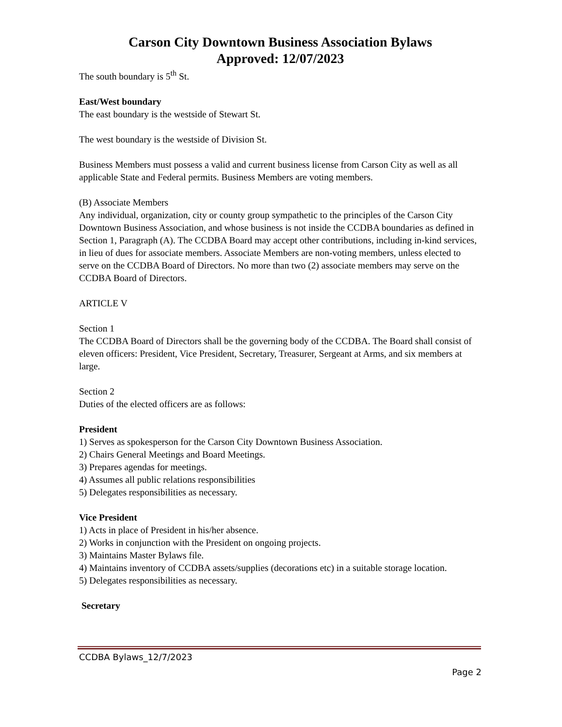Carson City Downtown Business Association Bylaws
Approved: 12/07/2023
The south boundary is 5<sup>th</sup> St.
East/West boundary
The east boundary is the westside of Stewart St.
The west boundary is the westside of Division St.
Business Members must possess a valid and current business license from Carson City as well as all applicable State and Federal permits. Business Members are voting members.
(B) Associate Members
Any individual, organization, city or county group sympathetic to the principles of the Carson City Downtown Business Association, and whose business is not inside the CCDBA boundaries as defined in Section 1, Paragraph (A). The CCDBA Board may accept other contributions, including in-kind services, in lieu of dues for associate members. Associate Members are non-voting members, unless elected to serve on the CCDBA Board of Directors. No more than two (2) associate members may serve on the CCDBA Board of Directors.
ARTICLE V
Section 1
The CCDBA Board of Directors shall be the governing body of the CCDBA. The Board shall consist of eleven officers: President, Vice President, Secretary, Treasurer, Sergeant at Arms, and six members at large.
Section 2
Duties of the elected officers are as follows:
President
1) Serves as spokesperson for the Carson City Downtown Business Association.
2) Chairs General Meetings and Board Meetings.
3) Prepares agendas for meetings.
4) Assumes all public relations responsibilities
5) Delegates responsibilities as necessary.
Vice President
1) Acts in place of President in his/her absence.
2) Works in conjunction with the President on ongoing projects.
3) Maintains Master Bylaws file.
4) Maintains inventory of CCDBA assets/supplies (decorations etc) in a suitable storage location.
5) Delegates responsibilities as necessary.
Secretary
CCDBA Bylaws_12/7/2023
Page 2